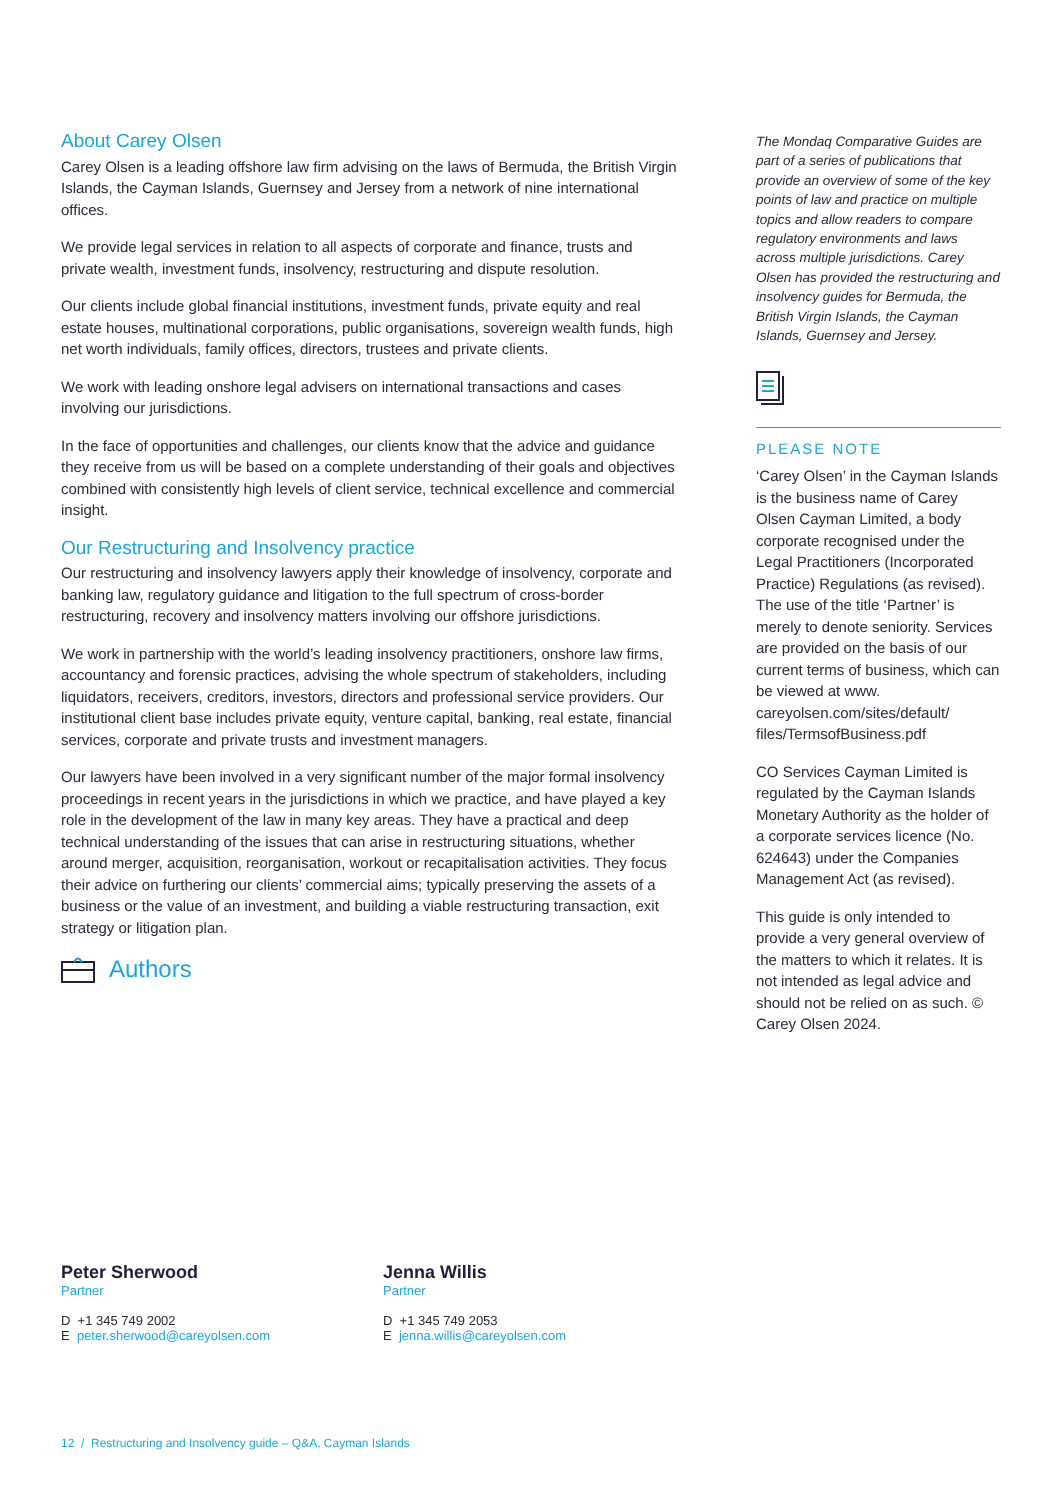About Carey Olsen
Carey Olsen is a leading offshore law firm advising on the laws of Bermuda, the British Virgin Islands, the Cayman Islands, Guernsey and Jersey from a network of nine international offices.
We provide legal services in relation to all aspects of corporate and finance, trusts and private wealth, investment funds, insolvency, restructuring and dispute resolution.
Our clients include global financial institutions, investment funds, private equity and real estate houses, multinational corporations, public organisations, sovereign wealth funds, high net worth individuals, family offices, directors, trustees and private clients.
We work with leading onshore legal advisers on international transactions and cases involving our jurisdictions.
In the face of opportunities and challenges, our clients know that the advice and guidance they receive from us will be based on a complete understanding of their goals and objectives combined with consistently high levels of client service, technical excellence and commercial insight.
Our Restructuring and Insolvency practice
Our restructuring and insolvency lawyers apply their knowledge of insolvency, corporate and banking law, regulatory guidance and litigation to the full spectrum of cross-border restructuring, recovery and insolvency matters involving our offshore jurisdictions.
We work in partnership with the world’s leading insolvency practitioners, onshore law firms, accountancy and forensic practices, advising the whole spectrum of stakeholders, including liquidators, receivers, creditors, investors, directors and professional service providers. Our institutional client base includes private equity, venture capital, banking, real estate, financial services, corporate and private trusts and investment managers.
Our lawyers have been involved in a very significant number of the major formal insolvency proceedings in recent years in the jurisdictions in which we practice, and have played a key role in the development of the law in many key areas. They have a practical and deep technical understanding of the issues that can arise in restructuring situations, whether around merger, acquisition, reorganisation, workout or recapitalisation activities. They focus their advice on furthering our clients’ commercial aims; typically preserving the assets of a business or the value of an investment, and building a viable restructuring transaction, exit strategy or litigation plan.
Authors
The Mondaq Comparative Guides are part of a series of publications that provide an overview of some of the key points of law and practice on multiple topics and allow readers to compare regulatory environments and laws across multiple jurisdictions. Carey Olsen has provided the restructuring and insolvency guides for Bermuda, the British Virgin Islands, the Cayman Islands, Guernsey and Jersey.
PLEASE NOTE
‘Carey Olsen’ in the Cayman Islands is the business name of Carey Olsen Cayman Limited, a body corporate recognised under the Legal Practitioners (Incorporated Practice) Regulations (as revised). The use of the title ‘Partner’ is merely to denote seniority. Services are provided on the basis of our current terms of business, which can be viewed at www. careyolsen.com/sites/default/ files/TermsofBusiness.pdf
CO Services Cayman Limited is regulated by the Cayman Islands Monetary Authority as the holder of a corporate services licence (No. 624643) under the Companies Management Act (as revised).
This guide is only intended to provide a very general overview of the matters to which it relates. It is not intended as legal advice and should not be relied on as such. © Carey Olsen 2024.
Peter Sherwood
Partner
D +1 345 749 2002
E peter.sherwood@careyolsen.com
Jenna Willis
Partner
D +1 345 749 2053
E jenna.willis@careyolsen.com
12 / Restructuring and Insolvency guide – Q&A, Cayman Islands